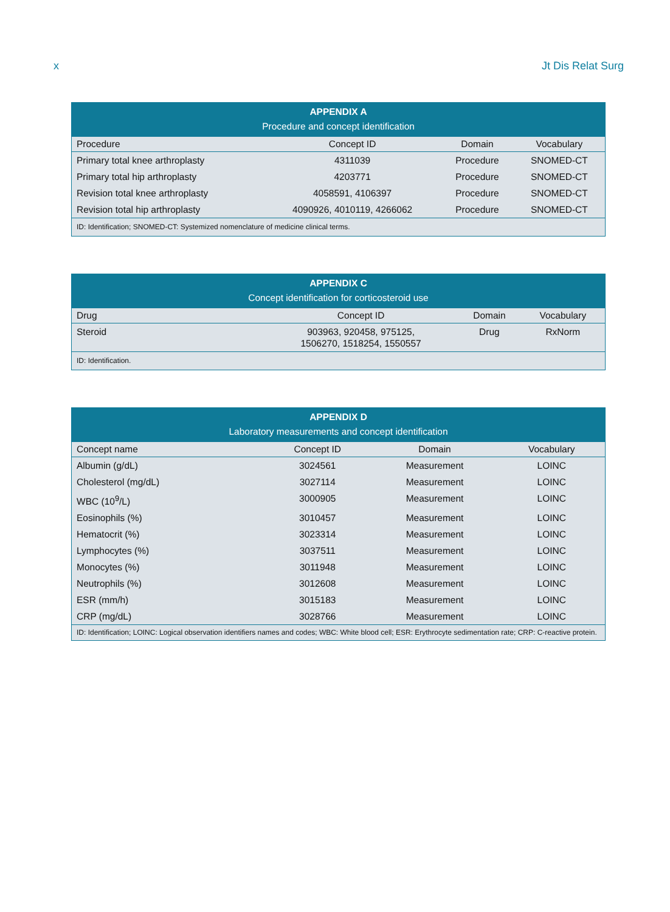x Jt Dis Relat Surg
APPENDIX A Procedure and concept identification
| Procedure | Concept ID | Domain | Vocabulary |
| --- | --- | --- | --- |
| Primary total knee arthroplasty | 4311039 | Procedure | SNOMED-CT |
| Primary total hip arthroplasty | 4203771 | Procedure | SNOMED-CT |
| Revision total knee arthroplasty | 4058591, 4106397 | Procedure | SNOMED-CT |
| Revision total hip arthroplasty | 4090926, 4010119, 4266062 | Procedure | SNOMED-CT |
| ID: Identification; SNOMED-CT: Systemized nomenclature of medicine clinical terms. | | | |
APPENDIX C Concept identification for corticosteroid use
| Drug | Concept ID | Domain | Vocabulary |
| --- | --- | --- | --- |
| Steroid | 903963, 920458, 975125, 1506270, 1518254, 1550557 | Drug | RxNorm |
| ID: Identification. | | | |
APPENDIX D Laboratory measurements and concept identification
| Concept name | Concept ID | Domain | Vocabulary |
| --- | --- | --- | --- |
| Albumin (g/dL) | 3024561 | Measurement | LOINC |
| Cholesterol (mg/dL) | 3027114 | Measurement | LOINC |
| WBC (10<sup>9</sup>/L) | 3000905 | Measurement | LOINC |
| Eosinophils (%) | 3010457 | Measurement | LOINC |
| Hematocrit (%) | 3023314 | Measurement | LOINC |
| Lymphocytes (%) | 3037511 | Measurement | LOINC |
| Monocytes (%) | 3011948 | Measurement | LOINC |
| Neutrophils (%) | 3012608 | Measurement | LOINC |
| ESR (mm/h) | 3015183 | Measurement | LOINC |
| CRP (mg/dL) | 3028766 | Measurement | LOINC |
| ID: Identification; LOINC: Logical observation identifiers names and codes; WBC: White blood cell; ESR: Erythrocyte sedimentation rate; CRP: C-reactive protein. | | | |